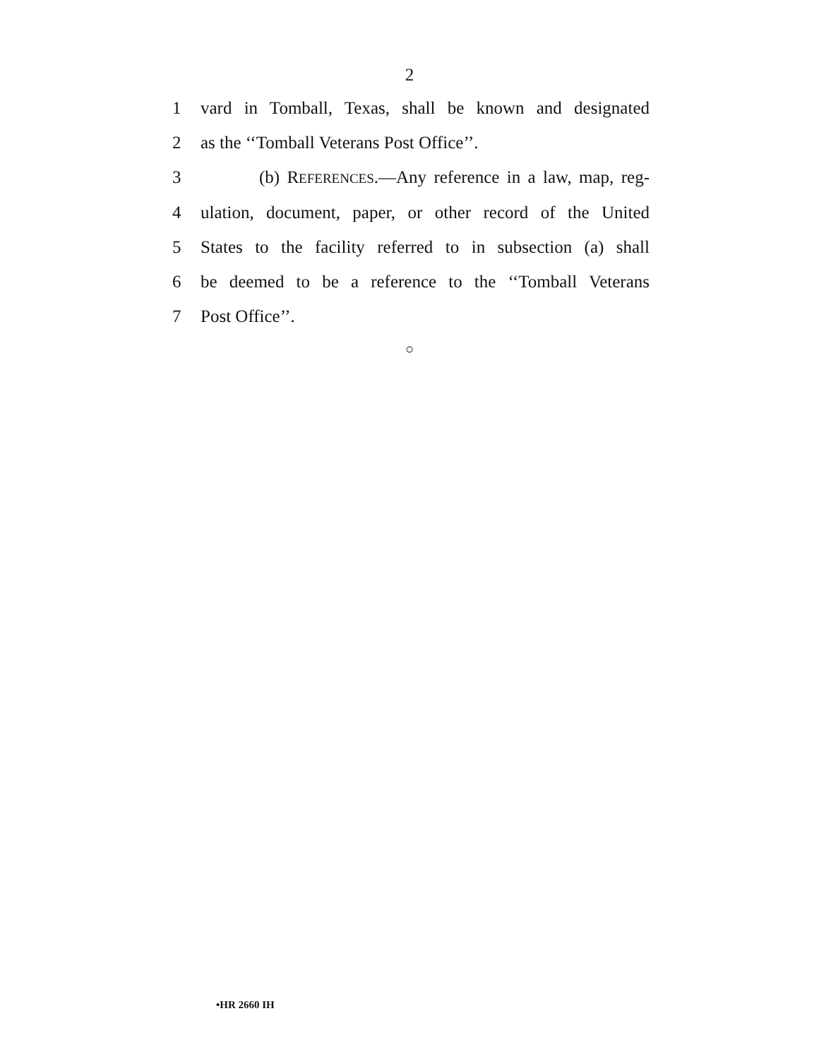2
1
vard in Tomball, Texas, shall be known and designated
2 as the ‘‘Tomball Veterans Post Office’’.
3
(b) REFERENCES.—Any reference in a law, map, reg-
4
ulation, document, paper, or other record of the United
5
States to the facility referred to in subsection (a) shall
6
be deemed to be a reference to the ‘‘Tomball Veterans
7 Post Office’’.
○
•HR 2660 IH